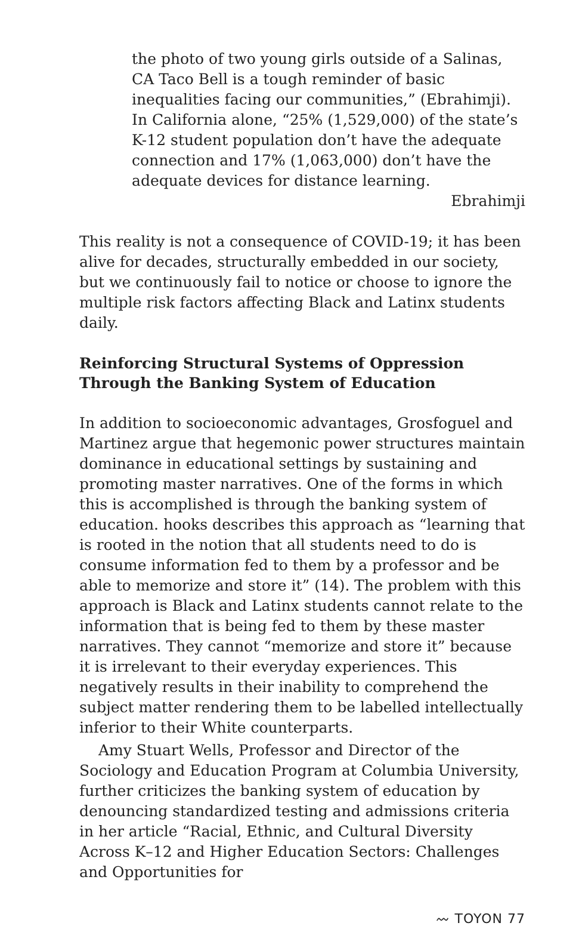the photo of two young girls outside of a Salinas, CA Taco Bell is a tough reminder of basic inequalities facing our communities,” (Ebrahimji). In California alone, “25% (1,529,000) of the state’s K-12 student population don’t have the adequate connection and 17% (1,063,000) don’t have the adequate devices for distance learning.
Ebrahimji
This reality is not a consequence of COVID-19; it has been alive for decades, structurally embedded in our society, but we continuously fail to notice or choose to ignore the multiple risk factors affecting Black and Latinx students daily.
Reinforcing Structural Systems of Oppression Through the Banking System of Education
In addition to socioeconomic advantages, Grosfoguel and Martinez argue that hegemonic power structures maintain dominance in educational settings by sustaining and promoting master narratives. One of the forms in which this is accomplished is through the banking system of education. hooks describes this approach as “learning that is rooted in the notion that all students need to do is consume information fed to them by a professor and be able to memorize and store it” (14). The problem with this approach is Black and Latinx students cannot relate to the information that is being fed to them by these master narratives. They cannot “memorize and store it” because it is irrelevant to their everyday experiences. This negatively results in their inability to comprehend the subject matter rendering them to be labelled intellectually inferior to their White counterparts.
Amy Stuart Wells, Professor and Director of the Sociology and Education Program at Columbia University, further criticizes the banking system of education by denouncing standardized testing and admissions criteria in her article “Racial, Ethnic, and Cultural Diversity Across K–12 and Higher Education Sectors: Challenges and Opportunities for
〰 TOYON 77